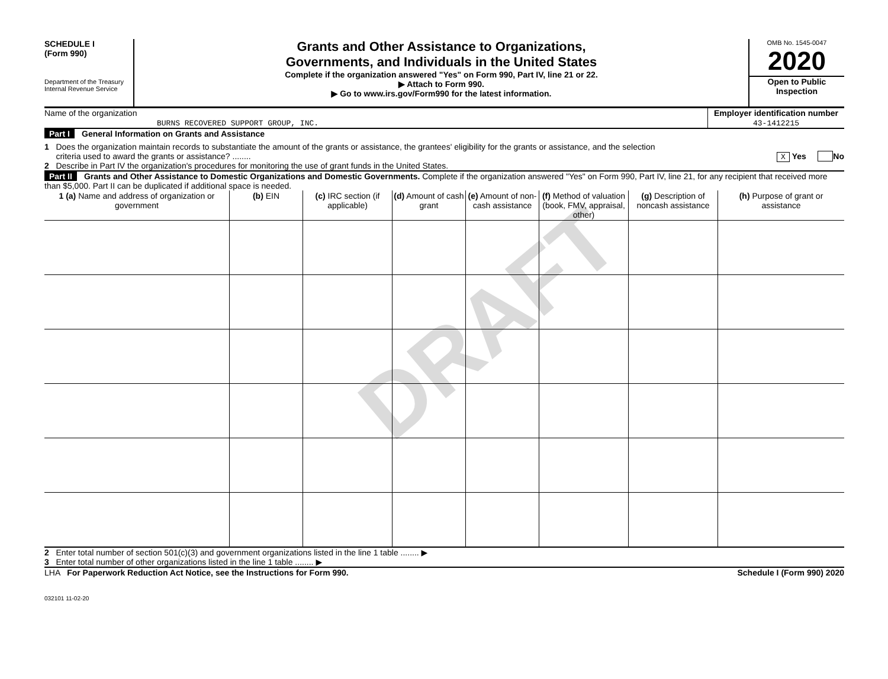DRAFT
SCHEDULE I
(Form 990)
Department of the Treasury
Internal Revenue Service
Grants and Other Assistance to Organizations,
Governments, and Individuals in the United States
Complete if the organization answered "Yes" on Form 990, Part IV, line 21 or 22.
▶ Attach to Form 990.
▶ Go to www.irs.gov/Form990 for the latest information.
OMB No. 1545-0047
2020
Open to Public
Inspection
Name of the organization
BURNS RECOVERED SUPPORT GROUP, INC.
Employer identification number
43-1412215
Part I General Information on Grants and Assistance
1 Does the organization maintain records to substantiate the amount of the grants or assistance, the grantees' eligibility for the grants or assistance, and the selection
criteria used to award the grants or assistance? ........ X Yes No
2 Describe in Part IV the organization's procedures for monitoring the use of grant funds in the United States.
Part II Grants and Other Assistance to Domestic Organizations and Domestic Governments. Complete if the organization answered "Yes" on Form 990, Part IV, line 21, for any recipient that received more than $5,000. Part II can be duplicated if additional space is needed.
| 1 (a) Name and address of organization or government | (b) EIN | (c) IRC section (if applicable) | (d) Amount of cash grant | (e) Amount of non-cash assistance | (f) Method of valuation (book, FMV, appraisal, other) | (g) Description of noncash assistance | (h) Purpose of grant or assistance |
| --- | --- | --- | --- | --- | --- | --- | --- |
2 Enter total number of section 501(c)(3) and government organizations listed in the line 1 table ........ ▶
3 Enter total number of other organizations listed in the line 1 table ........ ▶
LHA For Paperwork Reduction Act Notice, see the Instructions for Form 990. Schedule I (Form 990) 2020
032101 11-02-20